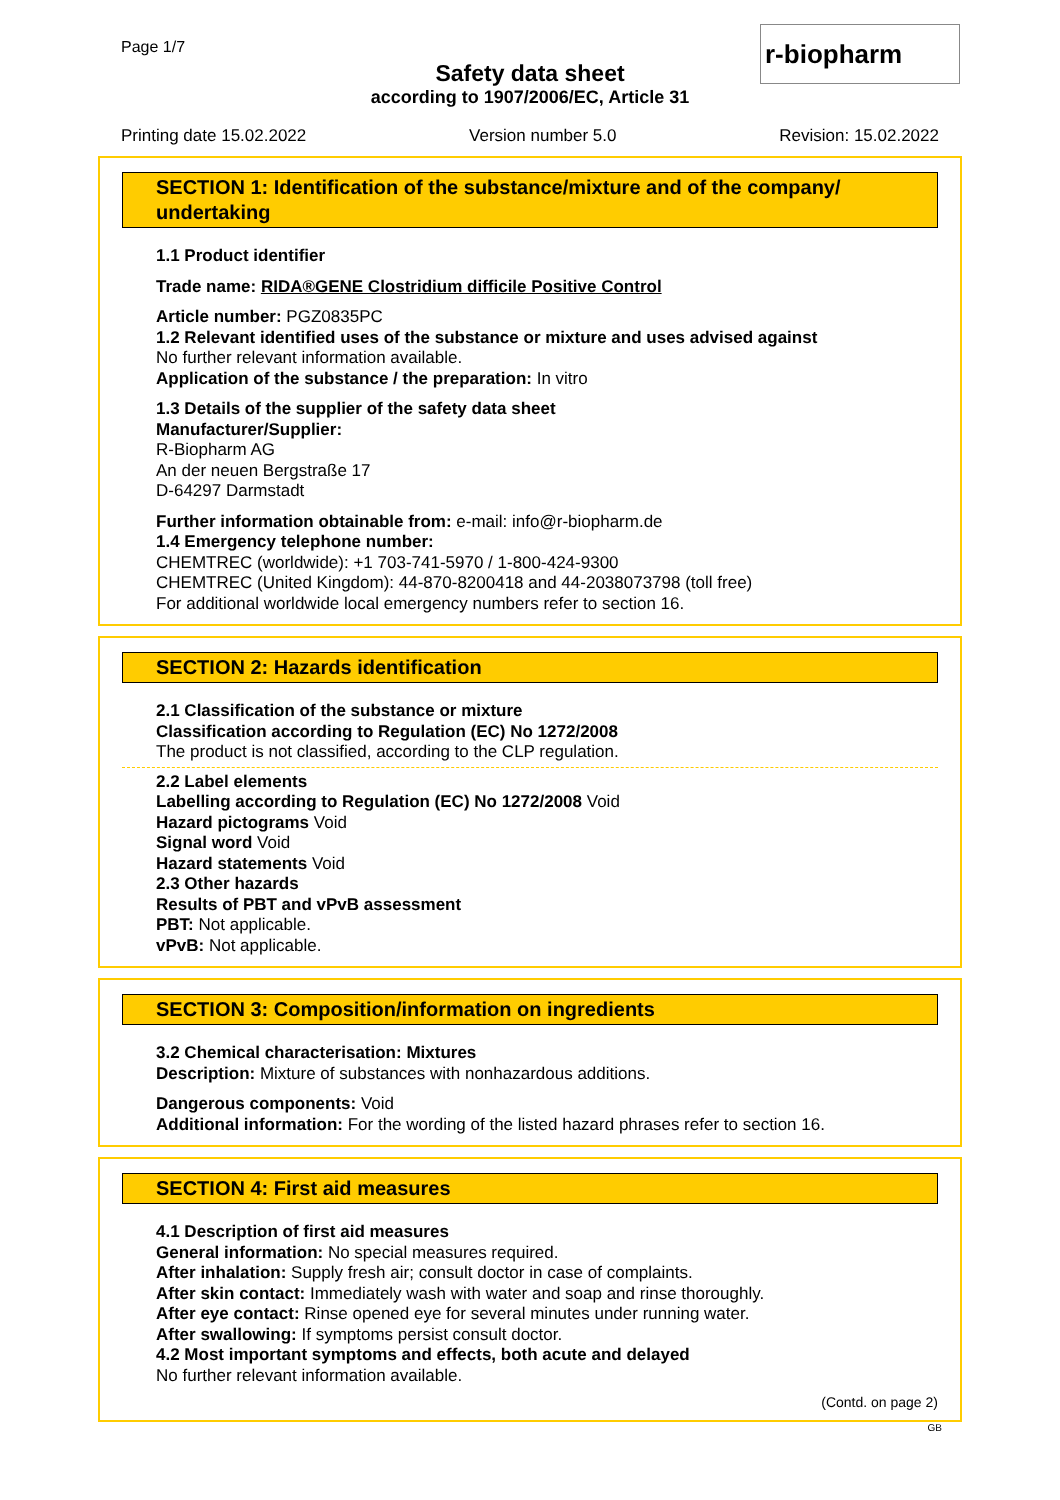Page 1/7
Safety data sheet
according to 1907/2006/EC, Article 31
r-biopharm
Printing date 15.02.2022 Version number 5.0 Revision: 15.02.2022
SECTION 1: Identification of the substance/mixture and of the company/ undertaking
1.1 Product identifier
Trade name: RIDA®GENE Clostridium difficile Positive Control
Article number: PGZ0835PC
1.2 Relevant identified uses of the substance or mixture and uses advised against
No further relevant information available.
Application of the substance / the preparation: In vitro
1.3 Details of the supplier of the safety data sheet
Manufacturer/Supplier:
R-Biopharm AG
An der neuen Bergstraße 17
D-64297 Darmstadt
Further information obtainable from: e-mail: info@r-biopharm.de
1.4 Emergency telephone number:
CHEMTREC (worldwide): +1 703-741-5970 / 1-800-424-9300
CHEMTREC (United Kingdom): 44-870-8200418 and 44-2038073798 (toll free)
For additional worldwide local emergency numbers refer to section 16.
SECTION 2: Hazards identification
2.1 Classification of the substance or mixture
Classification according to Regulation (EC) No 1272/2008
The product is not classified, according to the CLP regulation.
2.2 Label elements
Labelling according to Regulation (EC) No 1272/2008 Void
Hazard pictograms Void
Signal word Void
Hazard statements Void
2.3 Other hazards
Results of PBT and vPvB assessment
PBT: Not applicable.
vPvB: Not applicable.
SECTION 3: Composition/information on ingredients
3.2 Chemical characterisation: Mixtures
Description: Mixture of substances with nonhazardous additions.
Dangerous components: Void
Additional information: For the wording of the listed hazard phrases refer to section 16.
SECTION 4: First aid measures
4.1 Description of first aid measures
General information: No special measures required.
After inhalation: Supply fresh air; consult doctor in case of complaints.
After skin contact: Immediately wash with water and soap and rinse thoroughly.
After eye contact: Rinse opened eye for several minutes under running water.
After swallowing: If symptoms persist consult doctor.
4.2 Most important symptoms and effects, both acute and delayed
No further relevant information available.
(Contd. on page 2)
GB